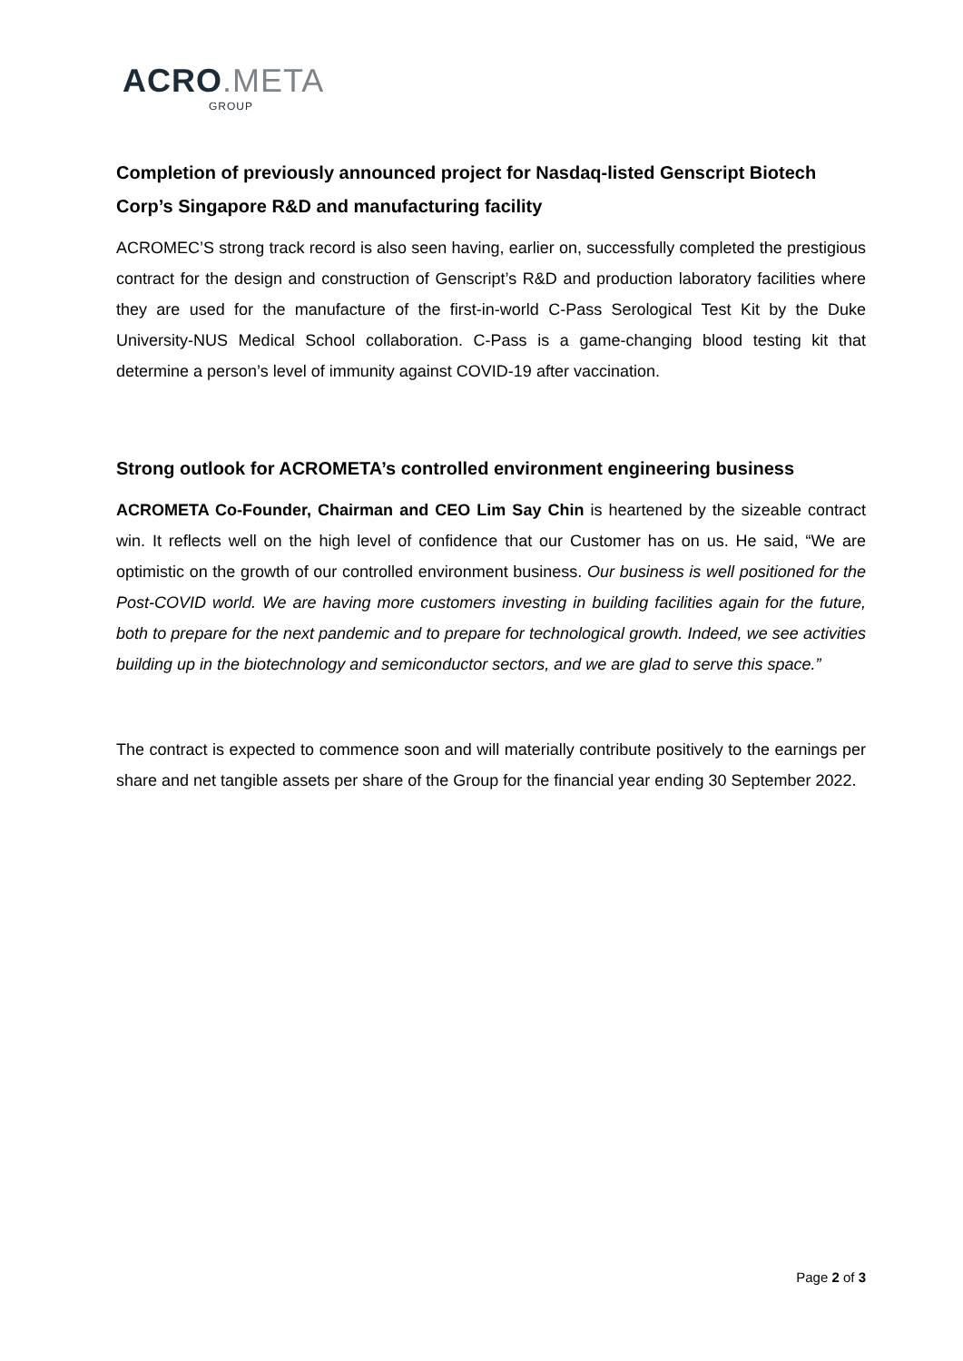ACRO.META
GROUP
Completion of previously announced project for Nasdaq-listed Genscript Biotech Corp’s Singapore R&D and manufacturing facility
ACROMEC’S strong track record is also seen having, earlier on, successfully completed the prestigious contract for the design and construction of Genscript’s R&D and production laboratory facilities where they are used for the manufacture of the first-in-world C-Pass Serological Test Kit by the Duke University-NUS Medical School collaboration. C-Pass is a game-changing blood testing kit that determine a person’s level of immunity against COVID-19 after vaccination.
Strong outlook for ACROMETA’s controlled environment engineering business
ACROMETA Co-Founder, Chairman and CEO Lim Say Chin is heartened by the sizeable contract win. It reflects well on the high level of confidence that our Customer has on us. He said, “We are optimistic on the growth of our controlled environment business. Our business is well positioned for the Post-COVID world. We are having more customers investing in building facilities again for the future, both to prepare for the next pandemic and to prepare for technological growth. Indeed, we see activities building up in the biotechnology and semiconductor sectors, and we are glad to serve this space.”
The contract is expected to commence soon and will materially contribute positively to the earnings per share and net tangible assets per share of the Group for the financial year ending 30 September 2022.
Page 2 of 3